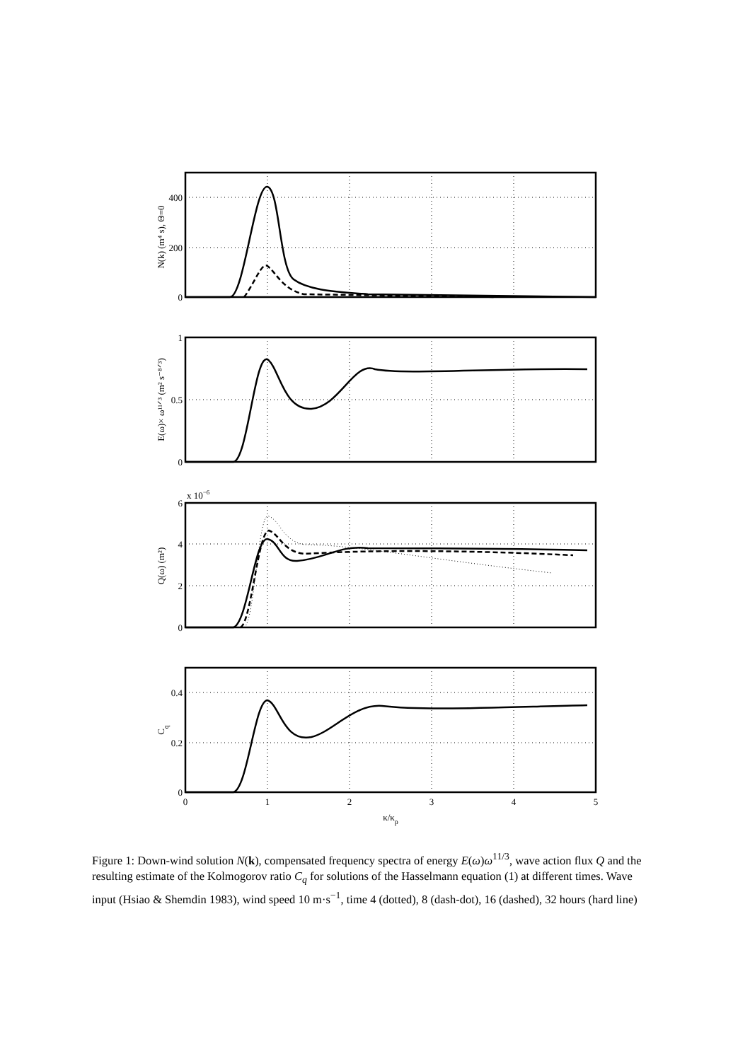400
200
0
1
0.5
0
6
4
2
0
0.4
0.2
0
x 10−6
0
1
2
3
4
5
κ/κp
N(k) (m⁴ s), Θ=0
E(ω)× ω¹¹ᐟ³ (m² s⁻⁸ᐟ³)
Q(ω) (m²)
Cq
Figure 1: Down-wind solution N(k), compensated frequency spectra of energy E(ω)ω<sup>11/3</sup>, wave action flux Q and the resulting estimate of the Kolmogorov ratio C<sub>q</sub> for solutions of the Hasselmann equation (1) at different times. Wave input (Hsiao & Shemdin 1983), wind speed 10 m·s<sup>−1</sup>, time 4 (dotted), 8 (dash-dot), 16 (dashed), 32 hours (hard line)